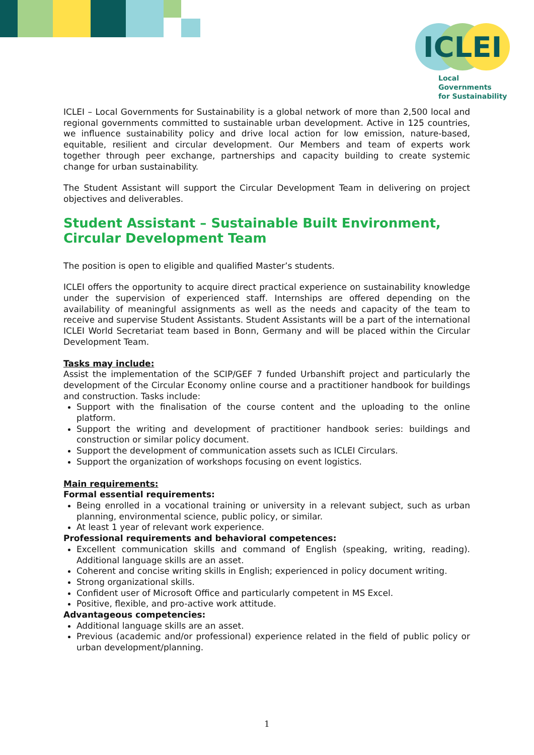ICLEI
Local Governments
for Sustainability
ICLEI – Local Governments for Sustainability is a global network of more than 2,500 local and regional governments committed to sustainable urban development. Active in 125 countries, we influence sustainability policy and drive local action for low emission, nature-based, equitable, resilient and circular development. Our Members and team of experts work together through peer exchange, partnerships and capacity building to create systemic change for urban sustainability.
The Student Assistant will support the Circular Development Team in delivering on project objectives and deliverables.
Student Assistant – Sustainable Built Environment, Circular Development Team
The position is open to eligible and qualified Master’s students.
ICLEI offers the opportunity to acquire direct practical experience on sustainability knowledge under the supervision of experienced staff. Internships are offered depending on the availability of meaningful assignments as well as the needs and capacity of the team to receive and supervise Student Assistants. Student Assistants will be a part of the international ICLEI World Secretariat team based in Bonn, Germany and will be placed within the Circular Development Team.
Tasks may include:
Assist the implementation of the SCIP/GEF 7 funded Urbanshift project and particularly the development of the Circular Economy online course and a practitioner handbook for buildings and construction. Tasks include:
Support with the finalisation of the course content and the uploading to the online platform.
Support the writing and development of practitioner handbook series: buildings and construction or similar policy document.
Support the development of communication assets such as ICLEI Circulars.
Support the organization of workshops focusing on event logistics.
Main requirements:
Formal essential requirements:
Being enrolled in a vocational training or university in a relevant subject, such as urban planning, environmental science, public policy, or similar.
At least 1 year of relevant work experience.
Professional requirements and behavioral competences:
Excellent communication skills and command of English (speaking, writing, reading). Additional language skills are an asset.
Coherent and concise writing skills in English; experienced in policy document writing.
Strong organizational skills.
Confident user of Microsoft Office and particularly competent in MS Excel.
Positive, flexible, and pro-active work attitude.
Advantageous competencies:
Additional language skills are an asset.
Previous (academic and/or professional) experience related in the field of public policy or urban development/planning.
1